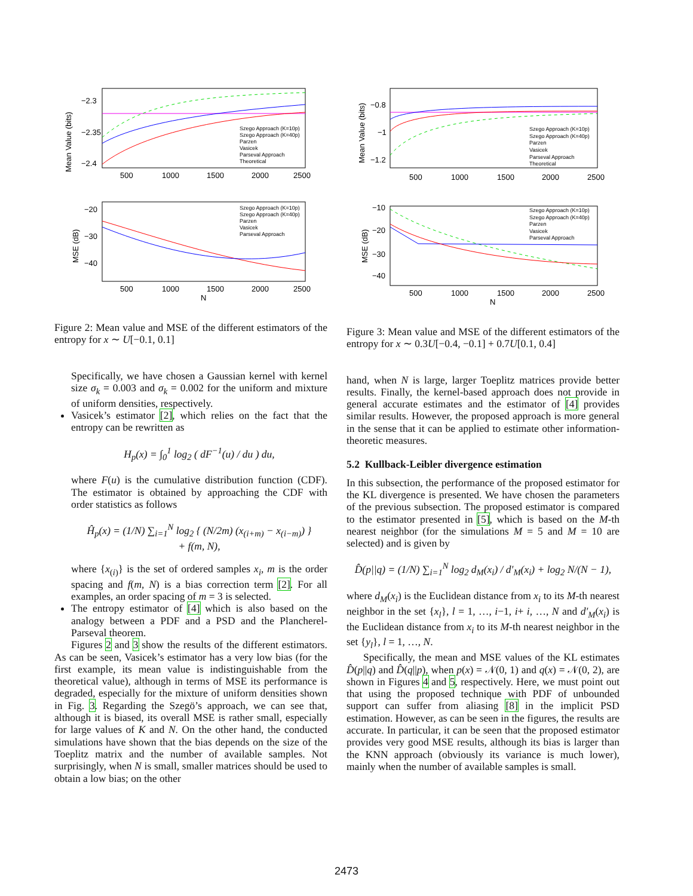−2.3
−2.35
−2.4
500
1000
1500
2000
2500
−20
−30
−40
500
1000
1500
2000
2500
N
Mean Value (bits)
MSE (dB)
Szego Approach (K=10p)
Szego Approach (K=40p)
Parzen
Vasicek
Parseval Approach
Theoretical
Szego Approach (K=10p)
Szego Approach (K=40p)
Parzen
Vasicek
Parseval Approach
Figure 2: Mean value and MSE of the different estimators of the entropy for x ∼ U[−0.1, 0.1]
Specifically, we have chosen a Gaussian kernel with kernel size σ<sub>k</sub> = 0.003 and σ<sub>k</sub> = 0.002 for the uniform and mixture of uniform densities, respectively.
Vasicek’s estimator [2], which relies on the fact that the entropy can be rewritten as
H<sub>p</sub>(x) = ∫<sub>0</sub><sup>1</sup> log<sub>2</sub> ( dF<sup>−1</sup>(u) / du ) du,
where F(u) is the cumulative distribution function (CDF). The estimator is obtained by approaching the CDF with order statistics as follows
Ĥ<sub>p</sub>(x) = (1/N) ∑<sub>i=1</sub><sup>N</sup> log<sub>2</sub> { (N/2m) (x<sub>(i+m)</sub> − x<sub>(i−m)</sub>) }
+ f(m, N),
where {x<sub>(i)</sub>} is the set of ordered samples x<sub>i</sub>, m is the order spacing and f(m, N) is a bias correction term [2]. For all examples, an order spacing of m = 3 is selected.
The entropy estimator of [4] which is also based on the analogy between a PDF and a PSD and the Plancherel-Parseval theorem.
Figures 2 and 3 show the results of the different estimators. As can be seen, Vasicek’s estimator has a very low bias (for the first example, its mean value is indistinguishable from the theoretical value), although in terms of MSE its performance is degraded, especially for the mixture of uniform densities shown in Fig. 3. Regarding the Szegö’s approach, we can see that, although it is biased, its overall MSE is rather small, especially for large values of K and N. On the other hand, the conducted simulations have shown that the bias depends on the size of the Toeplitz matrix and the number of available samples. Not surprisingly, when N is small, smaller matrices should be used to obtain a low bias; on the other
−0.8
−1
−1.2
500
1000
1500
2000
2500
−10
−20
−30
−40
500
1000
1500
2000
2500
N
Mean Value (bits)
MSE (dB)
Szego Approach (K=10p)
Szego Approach (K=40p)
Parzen
Vasicek
Parseval Approach
Theoretical
Szego Approach (K=10p)
Szego Approach (K=40p)
Parzen
Vasicek
Parseval Approach
Figure 3: Mean value and MSE of the different estimators of the entropy for x ∼ 0.3U[−0.4, −0.1] + 0.7U[0.1, 0.4]
hand, when N is large, larger Toeplitz matrices provide better results. Finally, the kernel-based approach does not provide in general accurate estimates and the estimator of [4] provides similar results. However, the proposed approach is more general in the sense that it can be applied to estimate other information-theoretic measures.
5.2 Kullback-Leibler divergence estimation
In this subsection, the performance of the proposed estimator for the KL divergence is presented. We have chosen the parameters of the previous subsection. The proposed estimator is compared to the estimator presented in [5], which is based on the M-th nearest neighbor (for the simulations M = 5 and M = 10 are selected) and is given by
D̂(p||q) = (1/N) ∑<sub>i=1</sub><sup>N</sup> log<sub>2</sub> d<sub>M</sub>(x<sub>i</sub>) / d′<sub>M</sub>(x<sub>i</sub>) + log<sub>2</sub> N/(N − 1),
where d<sub>M</sub>(x<sub>i</sub>) is the Euclidean distance from x<sub>i</sub> to its M-th nearest neighbor in the set {x<sub>l</sub>}, l = 1, …, i−1, i+ i, …, N and d′<sub>M</sub>(x<sub>i</sub>) is the Euclidean distance from x<sub>i</sub> to its M-th nearest neighbor in the set {y<sub>l</sub>}, l = 1, …, N.
Specifically, the mean and MSE values of the KL estimates D̂(p||q) and D̂(q||p), when p(x) = 𝒩(0, 1) and q(x) = 𝒩(0, 2), are shown in Figures 4 and 5, respectively. Here, we must point out that using the proposed technique with PDF of unbounded support can suffer from aliasing [8] in the implicit PSD estimation. However, as can be seen in the figures, the results are accurate. In particular, it can be seen that the proposed estimator provides very good MSE results, although its bias is larger than the KNN approach (obviously its variance is much lower), mainly when the number of available samples is small.
2473